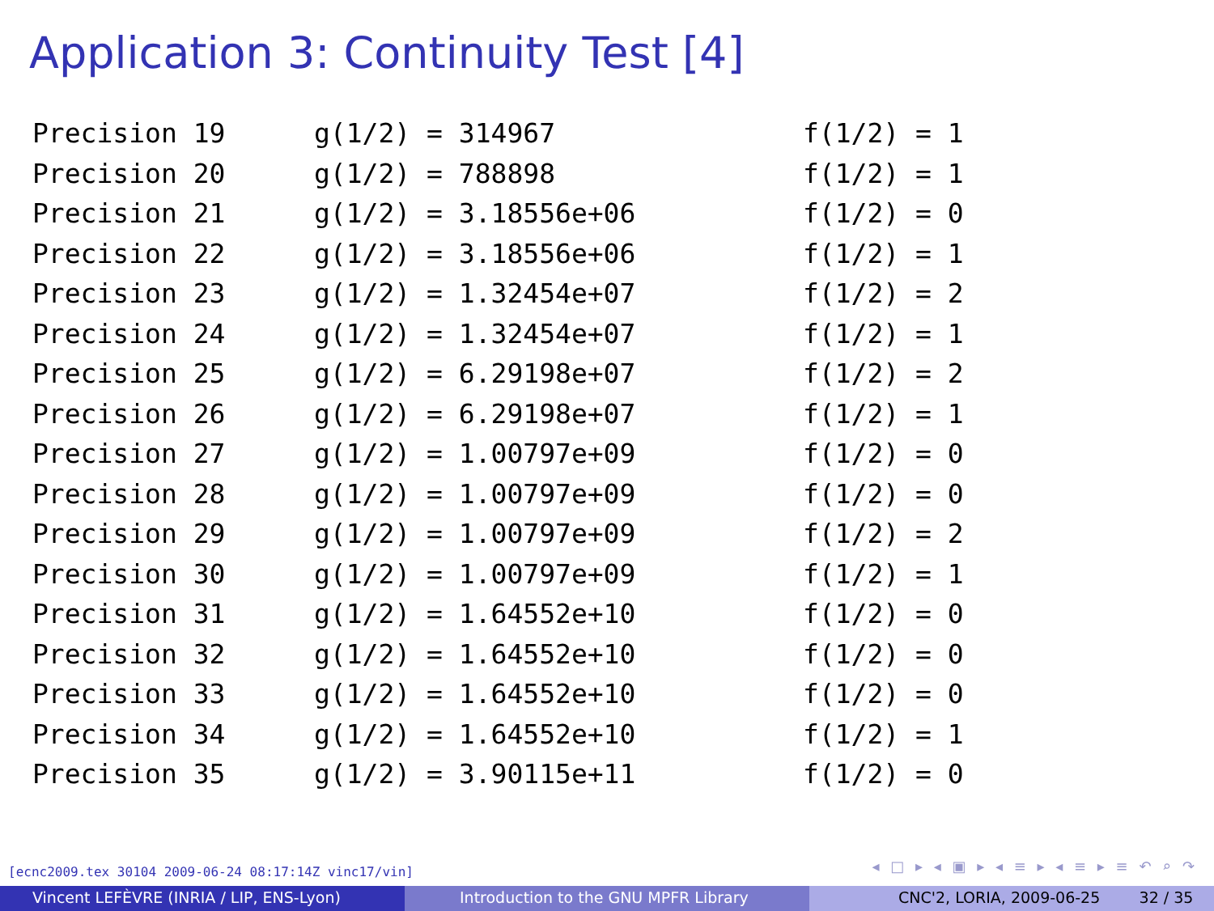Application 3: Continuity Test [4]
| Precision 19 | g(1/2) = 314967 | f(1/2) = 1 |
| Precision 20 | g(1/2) = 788898 | f(1/2) = 1 |
| Precision 21 | g(1/2) = 3.18556e+06 | f(1/2) = 0 |
| Precision 22 | g(1/2) = 3.18556e+06 | f(1/2) = 1 |
| Precision 23 | g(1/2) = 1.32454e+07 | f(1/2) = 2 |
| Precision 24 | g(1/2) = 1.32454e+07 | f(1/2) = 1 |
| Precision 25 | g(1/2) = 6.29198e+07 | f(1/2) = 2 |
| Precision 26 | g(1/2) = 6.29198e+07 | f(1/2) = 1 |
| Precision 27 | g(1/2) = 1.00797e+09 | f(1/2) = 0 |
| Precision 28 | g(1/2) = 1.00797e+09 | f(1/2) = 0 |
| Precision 29 | g(1/2) = 1.00797e+09 | f(1/2) = 2 |
| Precision 30 | g(1/2) = 1.00797e+09 | f(1/2) = 1 |
| Precision 31 | g(1/2) = 1.64552e+10 | f(1/2) = 0 |
| Precision 32 | g(1/2) = 1.64552e+10 | f(1/2) = 0 |
| Precision 33 | g(1/2) = 1.64552e+10 | f(1/2) = 0 |
| Precision 34 | g(1/2) = 1.64552e+10 | f(1/2) = 1 |
| Precision 35 | g(1/2) = 3.90115e+11 | f(1/2) = 0 |
[ecnc2009.tex 30104 2009-06-24 08:17:14Z vinc17/vin]
◂ □ ▸ ◂ ▣ ▸ ◂ ≡ ▸ ◂ ≡ ▸ ≡ ↶ ⌕ ↷
Vincent LEFÈVRE (INRIA / LIP, ENS-Lyon) Introduction to the GNU MPFR Library CNC'2, LORIA, 2009-06-25 32 / 35